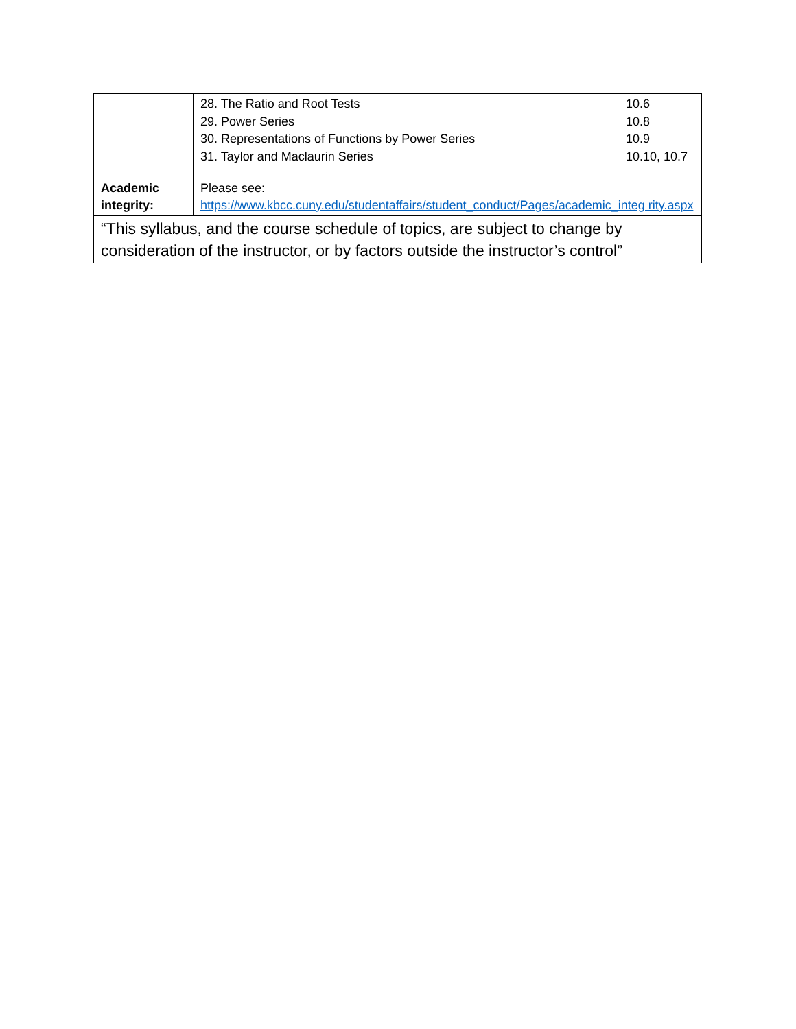| | / 28. The Ratio and Root Tests / 10.6 / / 29. Power Series / 10.8 / / 30. Representations of Functions by Power Series / 10.9 / / 31. Taylor and Maclaurin Series / 10.10, 10.7 / |
| Academic integrity: | Please see: https://www.kbcc.cuny.edu/studentaffairs/student_conduct/Pages/academic_integ rity.aspx |
| “This syllabus, and the course schedule of topics, are subject to change by consideration of the instructor, or by factors outside the instructor’s control” | |